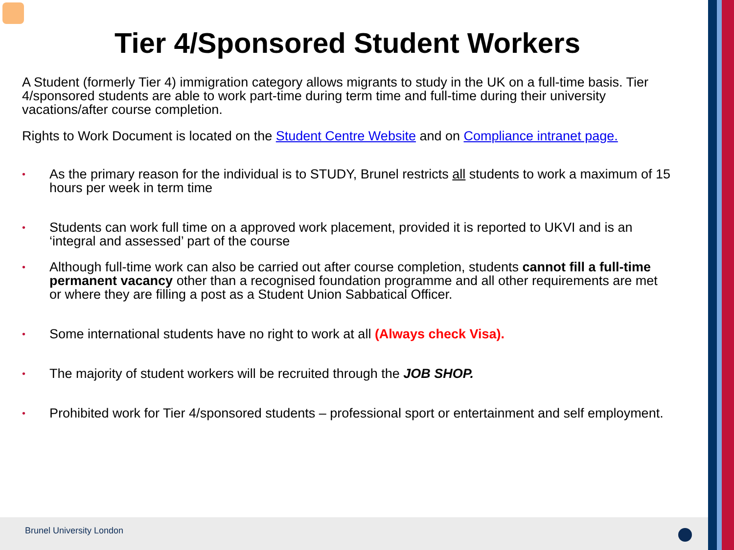Tier 4/Sponsored Student Workers
A Student (formerly Tier 4) immigration category allows migrants to study in the UK on a full-time basis. Tier 4/sponsored students are able to work part-time during term time and full-time during their university vacations/after course completion.
Rights to Work Document is located on the Student Centre Website and on Compliance intranet page.
• As the primary reason for the individual is to STUDY, Brunel restricts all students to work a maximum of 15 hours per week in term time
• Students can work full time on a approved work placement, provided it is reported to UKVI and is an ‘integral and assessed’ part of the course
• Although full-time work can also be carried out after course completion, students cannot fill a full-time permanent vacancy other than a recognised foundation programme and all other requirements are met or where they are filling a post as a Student Union Sabbatical Officer.
• Some international students have no right to work at all (Always check Visa).
• The majority of student workers will be recruited through the JOB SHOP.
• Prohibited work for Tier 4/sponsored students – professional sport or entertainment and self employment.
Brunel University London